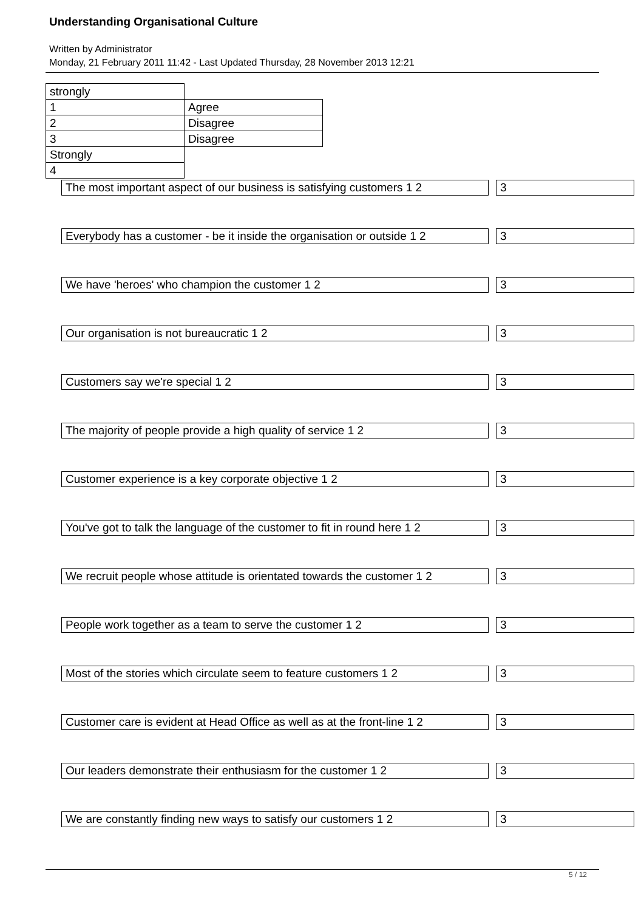Understanding Organisational Culture
Written by Administrator
Monday, 21 February 2011 11:42 - Last Updated Thursday, 28 November 2013 12:21
| strongly | |
| 1 | Agree |
| 2 | Disagree |
| 3 | Disagree |
| Strongly | |
| 4 | |
The most important aspect of our business is satisfying customers 1 2 3
Everybody has a customer - be it inside the organisation or outside 1 2 3
We have 'heroes' who champion the customer 1 2 3
Our organisation is not bureaucratic 1 2 3
Customers say we're special 1 2 3
The majority of people provide a high quality of service 1 2 3
Customer experience is a key corporate objective 1 2 3
You've got to talk the language of the customer to fit in round here 1 2 3
We recruit people whose attitude is orientated towards the customer 1 2 3
People work together as a team to serve the customer 1 2 3
Most of the stories which circulate seem to feature customers 1 2 3
Customer care is evident at Head Office as well as at the front-line 1 2 3
Our leaders demonstrate their enthusiasm for the customer 1 2 3
We are constantly finding new ways to satisfy our customers 1 2 3
5 / 12